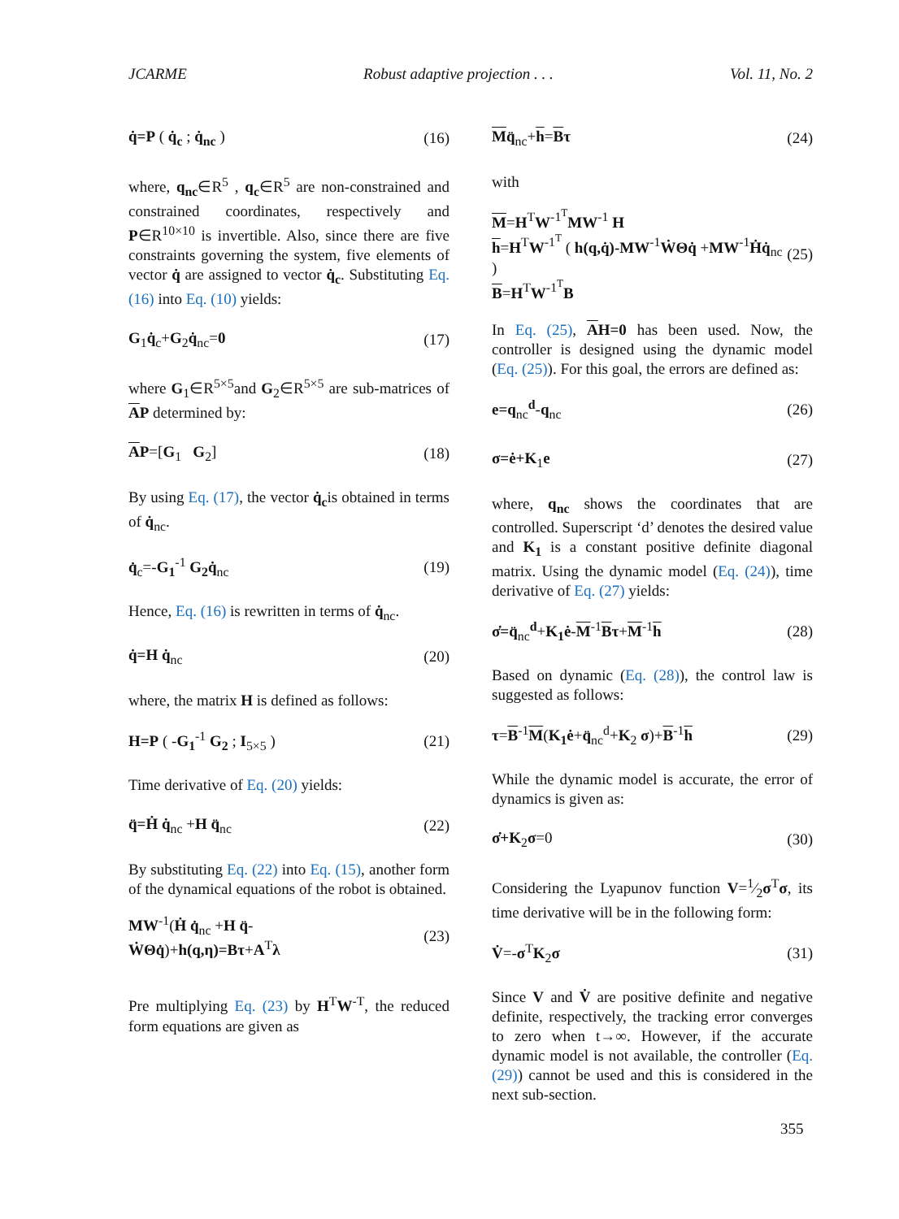JCARME Robust adaptive projection . . . Vol. 11, No. 2
q̇=P ( q̇<sub>c</sub> ; q̇<sub>nc</sub> ) (16)
where, q<sub>nc</sub>∈R<sup>5</sup> , q<sub>c</sub>∈R<sup>5</sup> are non-constrained and constrained coordinates, respectively and P∈R<sup>10×10</sup> is invertible. Also, since there are five constraints governing the system, five elements of vector q̇ are assigned to vector q̇<sub>c</sub>. Substituting Eq. (16) into Eq. (10) yields:
G<sub>1</sub>q̇<sub>c</sub>+G<sub>2</sub>q̇<sub>nc</sub>=0 (17)
where G<sub>1</sub>∈R<sup>5×5</sup>and G<sub>2</sub>∈R<sup>5×5</sup> are sub-matrices of AP determined by:
AP=[G<sub>1</sub> G<sub>2</sub>] (18)
By using Eq. (17), the vector q̇<sub>c</sub>is obtained in terms of q̇<sub>nc</sub>.
q̇<sub>c</sub>=-G<sub>1</sub><sup>-1</sup> G<sub>2</sub>q̇<sub>nc</sub> (19)
Hence, Eq. (16) is rewritten in terms of q̇<sub>nc</sub>.
q̇=H q̇<sub>nc</sub> (20)
where, the matrix H is defined as follows:
H=P ( -G<sub>1</sub><sup>-1</sup> G<sub>2</sub> ; I<sub>5×5</sub> ) (21)
Time derivative of Eq. (20) yields:
q̈=Ḣ q̇<sub>nc</sub> +H q̈<sub>nc</sub> (22)
By substituting Eq. (22) into Eq. (15), another form of the dynamical equations of the robot is obtained.
MW<sup>-1</sup>(Ḣ q̇<sub>nc</sub> +H q̈-
ẆΘq̇)+h(q,η)=Bτ+A<sup>T</sup>λ (23)
Pre multiplying Eq. (23) by H<sup>T</sup>W<sup>-T</sup>, the reduced form equations are given as
Mq̈<sub>nc</sub>+h=Bτ (24)
with
M=H<sup>T</sup>W<sup>-1<sup>T</sup></sup>MW<sup>-1</sup> H
h=H<sup>T</sup>W<sup>-1<sup>T</sup></sup> ( h(q,q̇)-MW<sup>-1</sup>ẆΘq̇ +MW<sup>-1</sup>Ḣq̇<sub>nc</sub> )
B=H<sup>T</sup>W<sup>-1<sup>T</sup></sup>B (25)
In Eq. (25), AH=0 has been used. Now, the controller is designed using the dynamic model (Eq. (25)). For this goal, the errors are defined as:
e=q<sub>nc</sub><sup>d</sup>-q<sub>nc</sub> (26)
σ=ė+K<sub>1</sub>e (27)
where, q<sub>nc</sub> shows the coordinates that are controlled. Superscript ‘d’ denotes the desired value and K<sub>1</sub> is a constant positive definite diagonal matrix. Using the dynamic model (Eq. (24)), time derivative of Eq. (27) yields:
σ̇=q̈<sub>nc</sub><sup>d</sup>+K<sub>1</sub>ė-M<sup>-1</sup>Bτ+M<sup>-1</sup>h (28)
Based on dynamic (Eq. (28)), the control law is suggested as follows:
τ=B<sup>-1</sup>M(K<sub>1</sub>ė+q̈<sub>nc</sub><sup>d</sup>+K<sub>2</sub> σ)+B<sup>-1</sup>h (29)
While the dynamic model is accurate, the error of dynamics is given as:
σ̇+K<sub>2</sub>σ=0 (30)
Considering the Lyapunov function V=1⁄2σ<sup>T</sup>σ, its time derivative will be in the following form:
V̇=-σ<sup>T</sup>K<sub>2</sub>σ (31)
Since V and V̇ are positive definite and negative definite, respectively, the tracking error converges to zero when t→∞. However, if the accurate dynamic model is not available, the controller (Eq. (29)) cannot be used and this is considered in the next sub-section.
355